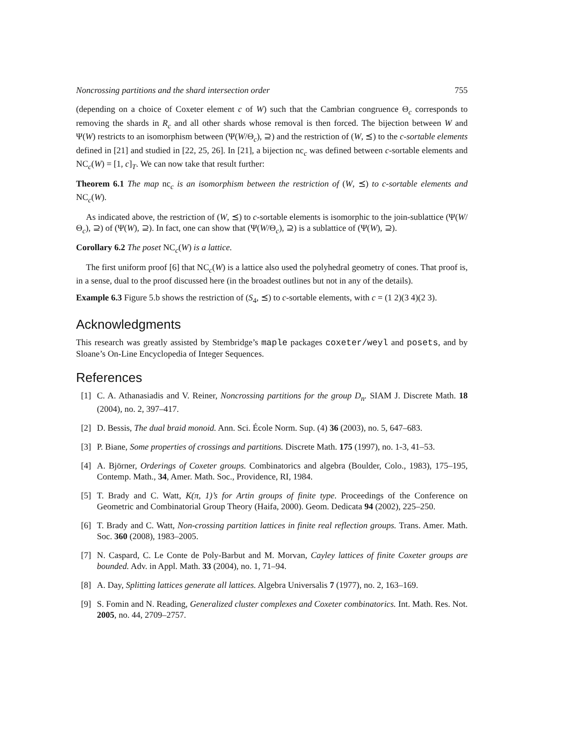Noncrossing partitions and the shard intersection order 755
(depending on a choice of Coxeter element c of W) such that the Cambrian congruence Θ<sub>c</sub> corresponds to removing the shards in R<sub>c</sub> and all other shards whose removal is then forced. The bijection between W and Ψ(W) restricts to an isomorphism between (Ψ(W/Θ<sub>c</sub>), ⊇) and the restriction of (W, ⪯) to the c-sortable elements defined in [21] and studied in [22, 25, 26]. In [21], a bijection nc<sub>c</sub> was defined between c-sortable elements and NC<sub>c</sub>(W) = [1, c]<sub>T</sub>. We can now take that result further:
Theorem 6.1 The map nc<sub>c</sub> is an isomorphism between the restriction of (W, ⪯) to c-sortable elements and NC<sub>c</sub>(W).
As indicated above, the restriction of (W, ⪯) to c-sortable elements is isomorphic to the join-sublattice (Ψ(W/Θ<sub>c</sub>), ⊇) of (Ψ(W), ⊇). In fact, one can show that (Ψ(W/Θ<sub>c</sub>), ⊇) is a sublattice of (Ψ(W), ⊇).
Corollary 6.2 The poset NC<sub>c</sub>(W) is a lattice.
The first uniform proof [6] that NC<sub>c</sub>(W) is a lattice also used the polyhedral geometry of cones. That proof is, in a sense, dual to the proof discussed here (in the broadest outlines but not in any of the details).
Example 6.3 Figure 5.b shows the restriction of (S<sub>4</sub>, ⪯) to c-sortable elements, with c = (1 2)(3 4)(2 3).
Acknowledgments
This research was greatly assisted by Stembridge’s maple packages coxeter/weyl and posets, and by Sloane’s On-Line Encyclopedia of Integer Sequences.
References
[1] C. A. Athanasiadis and V. Reiner, Noncrossing partitions for the group D<sub>n</sub>. SIAM J. Discrete Math. 18 (2004), no. 2, 397–417.
[2] D. Bessis, The dual braid monoid. Ann. Sci. École Norm. Sup. (4) 36 (2003), no. 5, 647–683.
[3] P. Biane, Some properties of crossings and partitions. Discrete Math. 175 (1997), no. 1-3, 41–53.
[4] A. Björner, Orderings of Coxeter groups. Combinatorics and algebra (Boulder, Colo., 1983), 175–195, Contemp. Math., 34, Amer. Math. Soc., Providence, RI, 1984.
[5] T. Brady and C. Watt, K(π, 1)’s for Artin groups of finite type. Proceedings of the Conference on Geometric and Combinatorial Group Theory (Haifa, 2000). Geom. Dedicata 94 (2002), 225–250.
[6] T. Brady and C. Watt, Non-crossing partition lattices in finite real reflection groups. Trans. Amer. Math. Soc. 360 (2008), 1983–2005.
[7] N. Caspard, C. Le Conte de Poly-Barbut and M. Morvan, Cayley lattices of finite Coxeter groups are bounded. Adv. in Appl. Math. 33 (2004), no. 1, 71–94.
[8] A. Day, Splitting lattices generate all lattices. Algebra Universalis 7 (1977), no. 2, 163–169.
[9] S. Fomin and N. Reading, Generalized cluster complexes and Coxeter combinatorics. Int. Math. Res. Not. 2005, no. 44, 2709–2757.